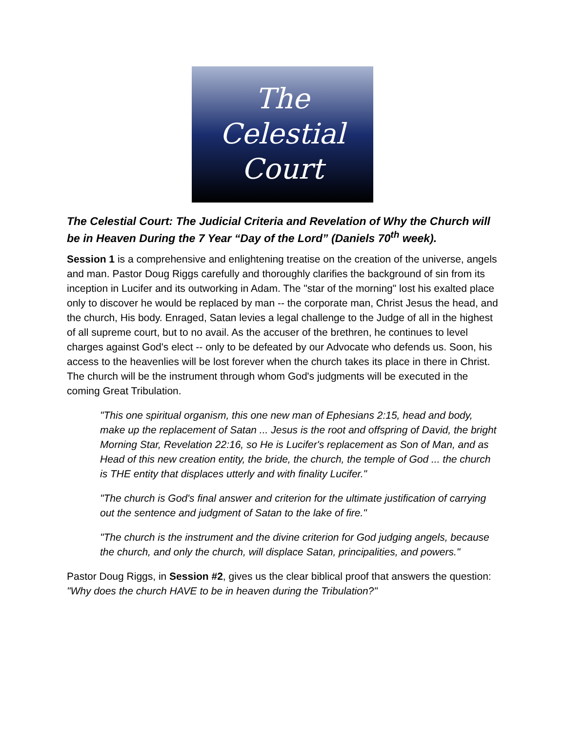The
Celestial
Court
The Celestial Court: The Judicial Criteria and Revelation of Why the Church will be in Heaven During the 7 Year “Day of the Lord” (Daniels 70<sup>th</sup> week).
Session 1 is a comprehensive and enlightening treatise on the creation of the universe, angels and man. Pastor Doug Riggs carefully and thoroughly clarifies the background of sin from its inception in Lucifer and its outworking in Adam. The "star of the morning" lost his exalted place only to discover he would be replaced by man -- the corporate man, Christ Jesus the head, and the church, His body. Enraged, Satan levies a legal challenge to the Judge of all in the highest of all supreme court, but to no avail. As the accuser of the brethren, he continues to level charges against God's elect -- only to be defeated by our Advocate who defends us. Soon, his access to the heavenlies will be lost forever when the church takes its place in there in Christ. The church will be the instrument through whom God's judgments will be executed in the coming Great Tribulation.
"This one spiritual organism, this one new man of Ephesians 2:15, head and body, make up the replacement of Satan ... Jesus is the root and offspring of David, the bright Morning Star, Revelation 22:16, so He is Lucifer's replacement as Son of Man, and as Head of this new creation entity, the bride, the church, the temple of God ... the church is THE entity that displaces utterly and with finality Lucifer."
"The church is God's final answer and criterion for the ultimate justification of carrying out the sentence and judgment of Satan to the lake of fire."
"The church is the instrument and the divine criterion for God judging angels, because the church, and only the church, will displace Satan, principalities, and powers."
Pastor Doug Riggs, in Session #2, gives us the clear biblical proof that answers the question: "Why does the church HAVE to be in heaven during the Tribulation?"